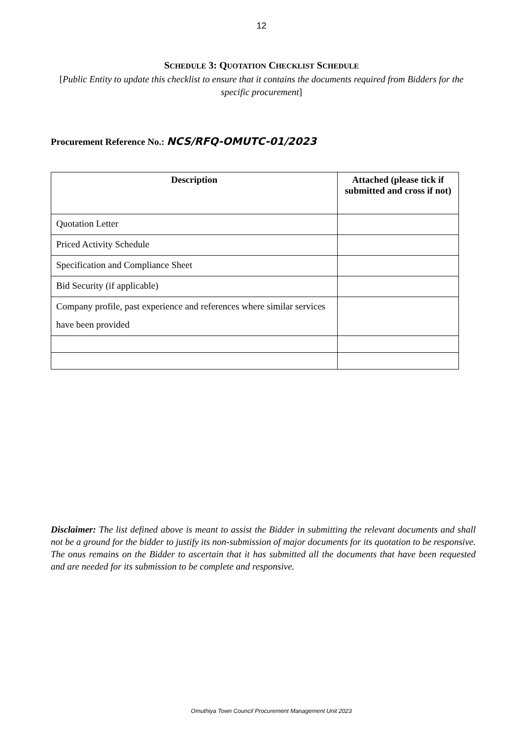12
SCHEDULE 3: QUOTATION CHECKLIST SCHEDULE
[Public Entity to update this checklist to ensure that it contains the documents required from Bidders for the specific procurement]
Procurement Reference No.: NCS/RFQ-OMUTC-01/2023
| Description | Attached (please tick if submitted and cross if not) |
| --- | --- |
| Quotation Letter | |
| Priced Activity Schedule | |
| Specification and Compliance Sheet | |
| Bid Security (if applicable) | |
| Company profile, past experience and references where similar services have been provided | |
Disclaimer: The list defined above is meant to assist the Bidder in submitting the relevant documents and shall not be a ground for the bidder to justify its non-submission of major documents for its quotation to be responsive. The onus remains on the Bidder to ascertain that it has submitted all the documents that have been requested and are needed for its submission to be complete and responsive.
Omuthiya Town Council Procurement Management Unit 2023